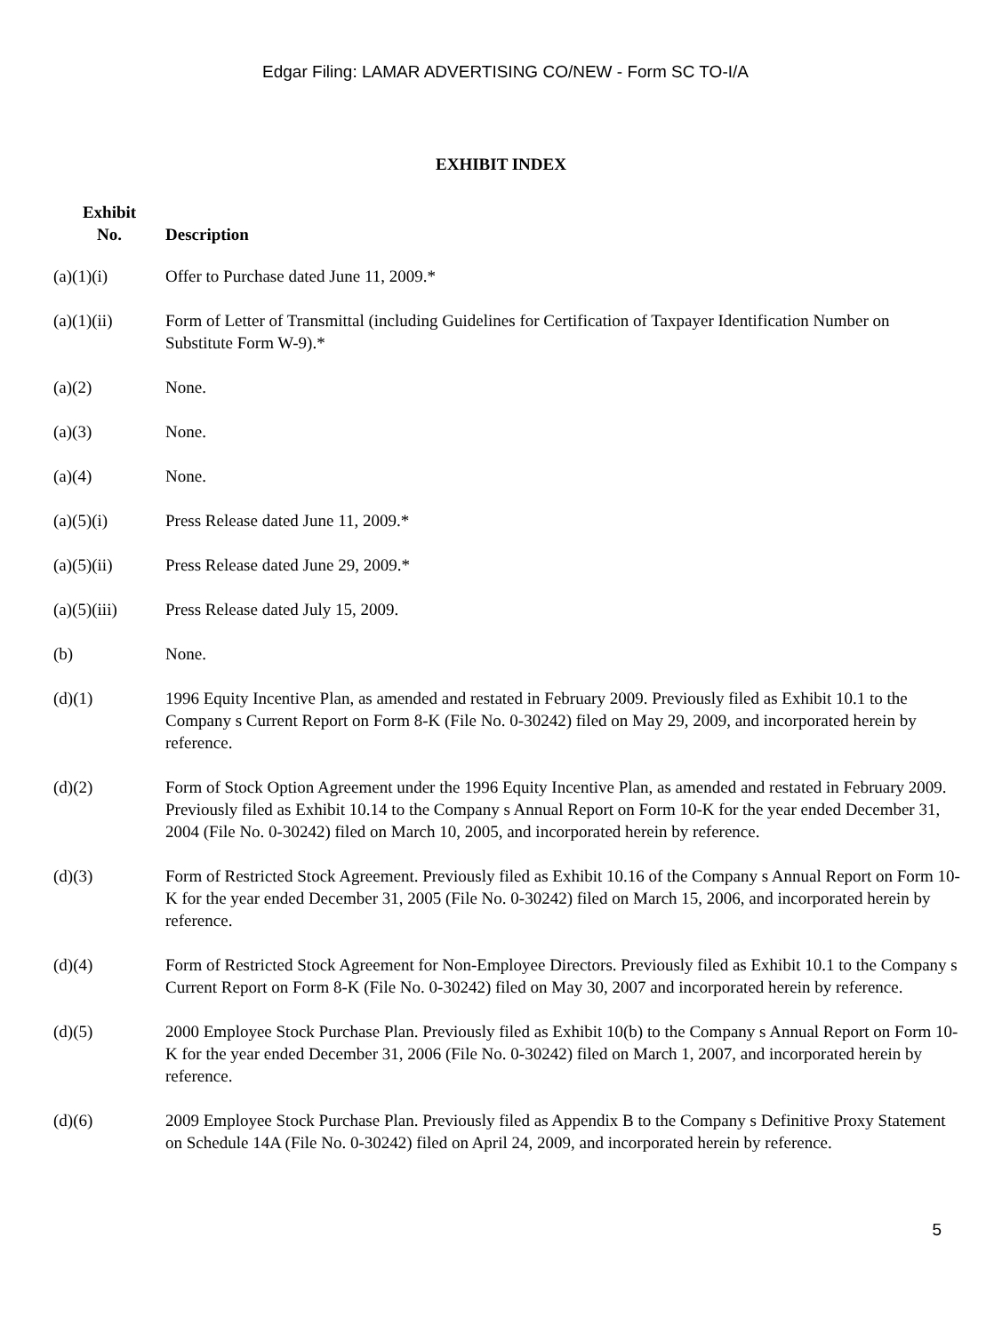Edgar Filing: LAMAR ADVERTISING CO/NEW - Form SC TO-I/A
EXHIBIT INDEX
| Exhibit No. | Description |
| --- | --- |
| (a)(1)(i) | Offer to Purchase dated June 11, 2009.* |
| (a)(1)(ii) | Form of Letter of Transmittal (including Guidelines for Certification of Taxpayer Identification Number on Substitute Form W-9).* |
| (a)(2) | None. |
| (a)(3) | None. |
| (a)(4) | None. |
| (a)(5)(i) | Press Release dated June 11, 2009.* |
| (a)(5)(ii) | Press Release dated June 29, 2009.* |
| (a)(5)(iii) | Press Release dated July 15, 2009. |
| (b) | None. |
| (d)(1) | 1996 Equity Incentive Plan, as amended and restated in February 2009. Previously filed as Exhibit 10.1 to the Company s Current Report on Form 8-K (File No. 0-30242) filed on May 29, 2009, and incorporated herein by reference. |
| (d)(2) | Form of Stock Option Agreement under the 1996 Equity Incentive Plan, as amended and restated in February 2009. Previously filed as Exhibit 10.14 to the Company s Annual Report on Form 10-K for the year ended December 31, 2004 (File No. 0-30242) filed on March 10, 2005, and incorporated herein by reference. |
| (d)(3) | Form of Restricted Stock Agreement. Previously filed as Exhibit 10.16 of the Company s Annual Report on Form 10-K for the year ended December 31, 2005 (File No. 0-30242) filed on March 15, 2006, and incorporated herein by reference. |
| (d)(4) | Form of Restricted Stock Agreement for Non-Employee Directors. Previously filed as Exhibit 10.1 to the Company s Current Report on Form 8-K (File No. 0-30242) filed on May 30, 2007 and incorporated herein by reference. |
| (d)(5) | 2000 Employee Stock Purchase Plan. Previously filed as Exhibit 10(b) to the Company s Annual Report on Form 10-K for the year ended December 31, 2006 (File No. 0-30242) filed on March 1, 2007, and incorporated herein by reference. |
| (d)(6) | 2009 Employee Stock Purchase Plan. Previously filed as Appendix B to the Company s Definitive Proxy Statement on Schedule 14A (File No. 0-30242) filed on April 24, 2009, and incorporated herein by reference. |
5